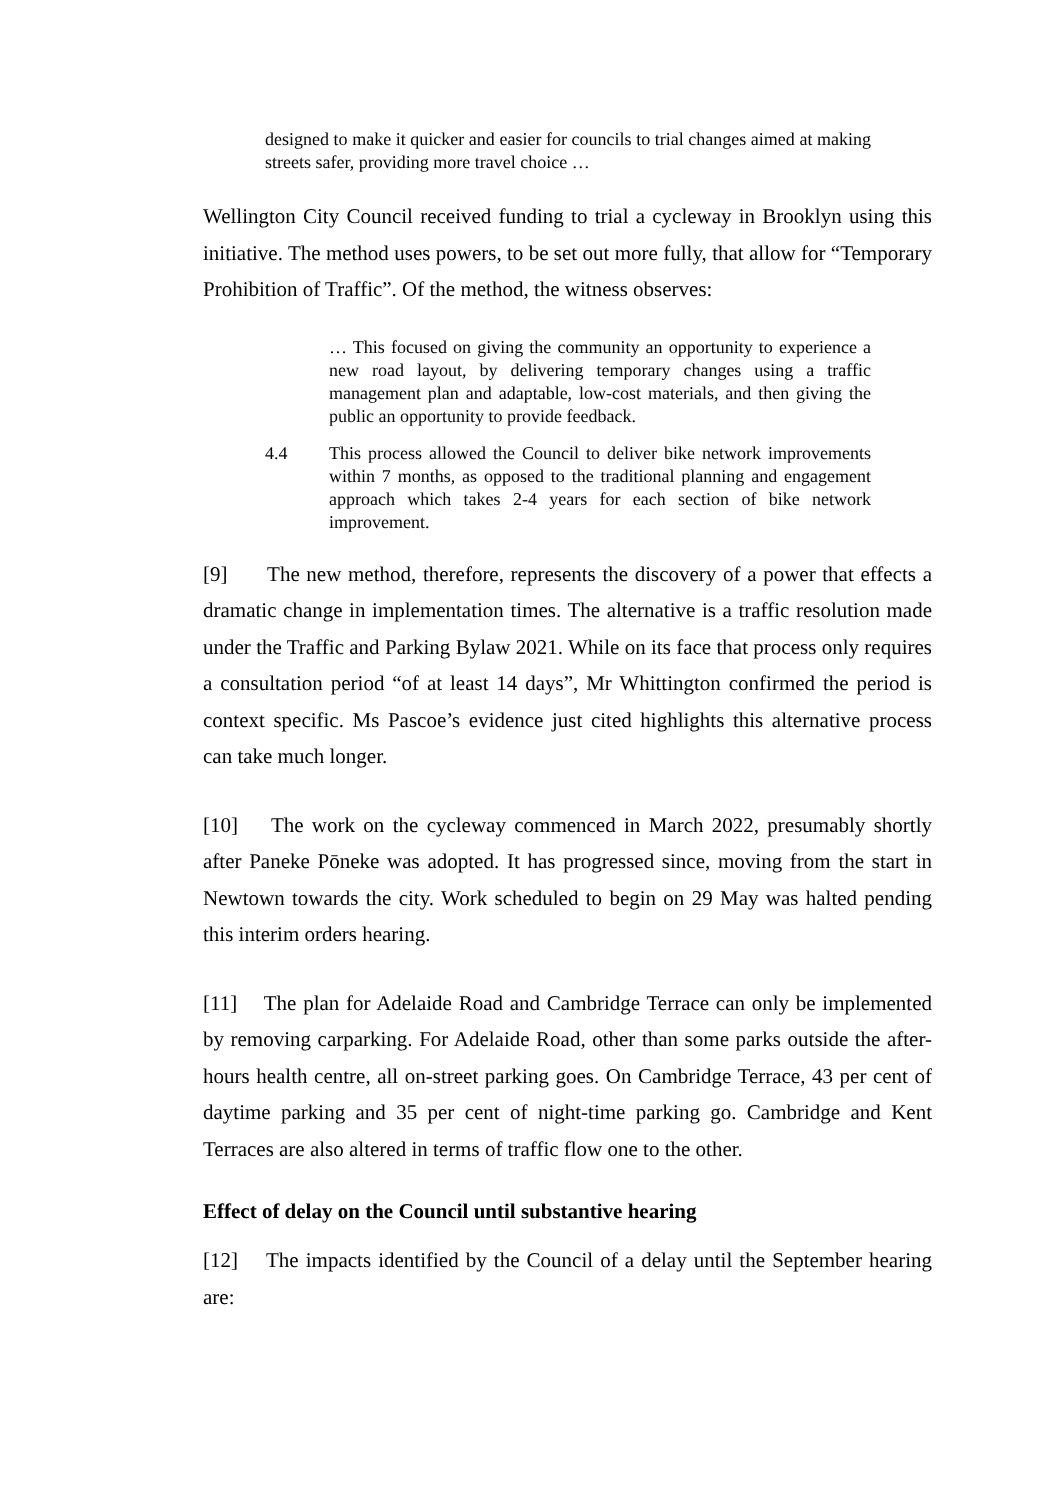designed to make it quicker and easier for councils to trial changes aimed at making streets safer, providing more travel choice …
Wellington City Council received funding to trial a cycleway in Brooklyn using this initiative. The method uses powers, to be set out more fully, that allow for “Temporary Prohibition of Traffic”. Of the method, the witness observes:
… This focused on giving the community an opportunity to experience a new road layout, by delivering temporary changes using a traffic management plan and adaptable, low-cost materials, and then giving the public an opportunity to provide feedback.
4.4 This process allowed the Council to deliver bike network improvements within 7 months, as opposed to the traditional planning and engagement approach which takes 2-4 years for each section of bike network improvement.
[9] The new method, therefore, represents the discovery of a power that effects a dramatic change in implementation times. The alternative is a traffic resolution made under the Traffic and Parking Bylaw 2021. While on its face that process only requires a consultation period “of at least 14 days”, Mr Whittington confirmed the period is context specific. Ms Pascoe’s evidence just cited highlights this alternative process can take much longer.
[10] The work on the cycleway commenced in March 2022, presumably shortly after Paneke Pōneke was adopted. It has progressed since, moving from the start in Newtown towards the city. Work scheduled to begin on 29 May was halted pending this interim orders hearing.
[11] The plan for Adelaide Road and Cambridge Terrace can only be implemented by removing carparking. For Adelaide Road, other than some parks outside the after-hours health centre, all on-street parking goes. On Cambridge Terrace, 43 per cent of daytime parking and 35 per cent of night-time parking go. Cambridge and Kent Terraces are also altered in terms of traffic flow one to the other.
Effect of delay on the Council until substantive hearing
[12] The impacts identified by the Council of a delay until the September hearing are: